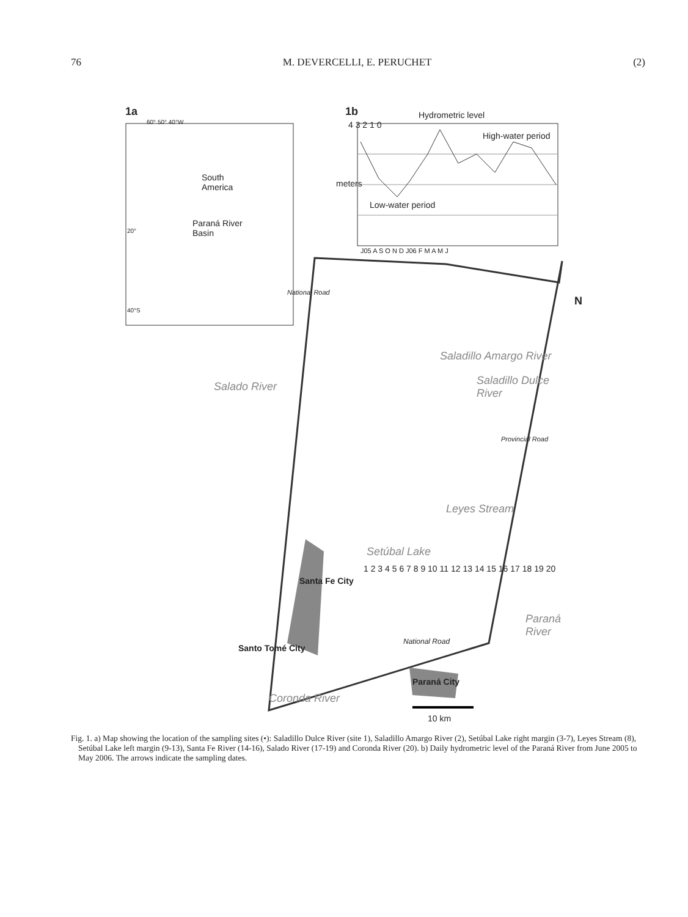76 M. DEVERCELLI, E. PERUCHET (2)
1a 1b Hydrometric level
60° 50° 40°W
South
America
Paraná River
Basin
20°
40°S
High-water period
Low-water period
meters
4 3 2 1 0
J05 A S O N D J06 F M A M J
N
National Road
Salado River
Saladillo Amargo River
Saladillo Dulce River
Provincial Road
Leyes Stream
Setúbal Lake
Santa Fe City
Santo Tomé City
National Road
Paraná River
Paraná City
Coronda River
10 km
1 2 3 4 5 6 7 8 9 10 11 12 13 14 15 16 17 18 19 20
Fig. 1. a) Map showing the location of the sampling sites (•): Saladillo Dulce River (site 1), Saladillo Amargo River (2), Setúbal Lake right margin (3-7), Leyes Stream (8), Setúbal Lake left margin (9-13), Santa Fe River (14-16), Salado River (17-19) and Coronda River (20). b) Daily hydrometric level of the Paraná River from June 2005 to May 2006. The arrows indicate the sampling dates.